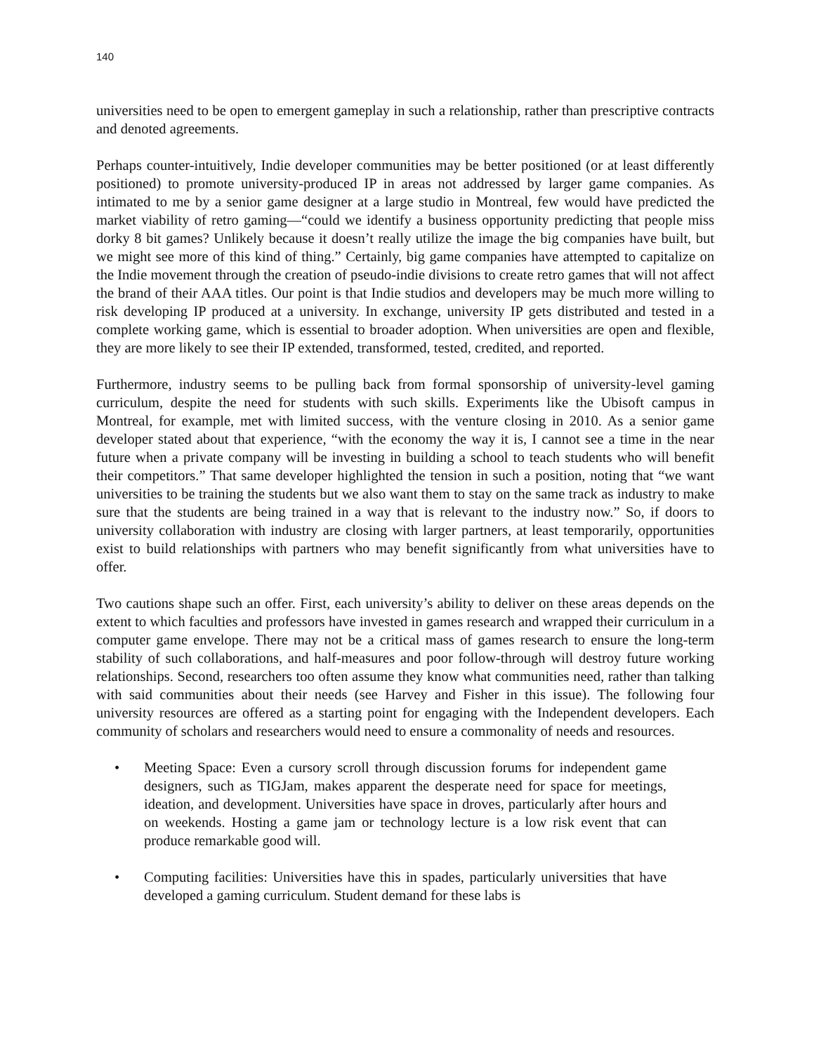140
universities need to be open to emergent gameplay in such a relationship, rather than prescriptive contracts and denoted agreements.
Perhaps counter-intuitively, Indie developer communities may be better positioned (or at least differently positioned) to promote university-produced IP in areas not addressed by larger game companies. As intimated to me by a senior game designer at a large studio in Montreal, few would have predicted the market viability of retro gaming—“could we identify a business opportunity predicting that people miss dorky 8 bit games? Unlikely because it doesn’t really utilize the image the big companies have built, but we might see more of this kind of thing.” Certainly, big game companies have attempted to capitalize on the Indie movement through the creation of pseudo-indie divisions to create retro games that will not affect the brand of their AAA titles. Our point is that Indie studios and developers may be much more willing to risk developing IP produced at a university. In exchange, university IP gets distributed and tested in a complete working game, which is essential to broader adoption. When universities are open and flexible, they are more likely to see their IP extended, transformed, tested, credited, and reported.
Furthermore, industry seems to be pulling back from formal sponsorship of university-level gaming curriculum, despite the need for students with such skills. Experiments like the Ubisoft campus in Montreal, for example, met with limited success, with the venture closing in 2010. As a senior game developer stated about that experience, “with the economy the way it is, I cannot see a time in the near future when a private company will be investing in building a school to teach students who will benefit their competitors.” That same developer highlighted the tension in such a position, noting that “we want universities to be training the students but we also want them to stay on the same track as industry to make sure that the students are being trained in a way that is relevant to the industry now.” So, if doors to university collaboration with industry are closing with larger partners, at least temporarily, opportunities exist to build relationships with partners who may benefit significantly from what universities have to offer.
Two cautions shape such an offer. First, each university’s ability to deliver on these areas depends on the extent to which faculties and professors have invested in games research and wrapped their curriculum in a computer game envelope. There may not be a critical mass of games research to ensure the long-term stability of such collaborations, and half-measures and poor follow-through will destroy future working relationships. Second, researchers too often assume they know what communities need, rather than talking with said communities about their needs (see Harvey and Fisher in this issue). The following four university resources are offered as a starting point for engaging with the Independent developers. Each community of scholars and researchers would need to ensure a commonality of needs and resources.
• Meeting Space: Even a cursory scroll through discussion forums for independent game designers, such as TIGJam, makes apparent the desperate need for space for meetings, ideation, and development. Universities have space in droves, particularly after hours and on weekends. Hosting a game jam or technology lecture is a low risk event that can produce remarkable good will.
• Computing facilities: Universities have this in spades, particularly universities that have developed a gaming curriculum. Student demand for these labs is